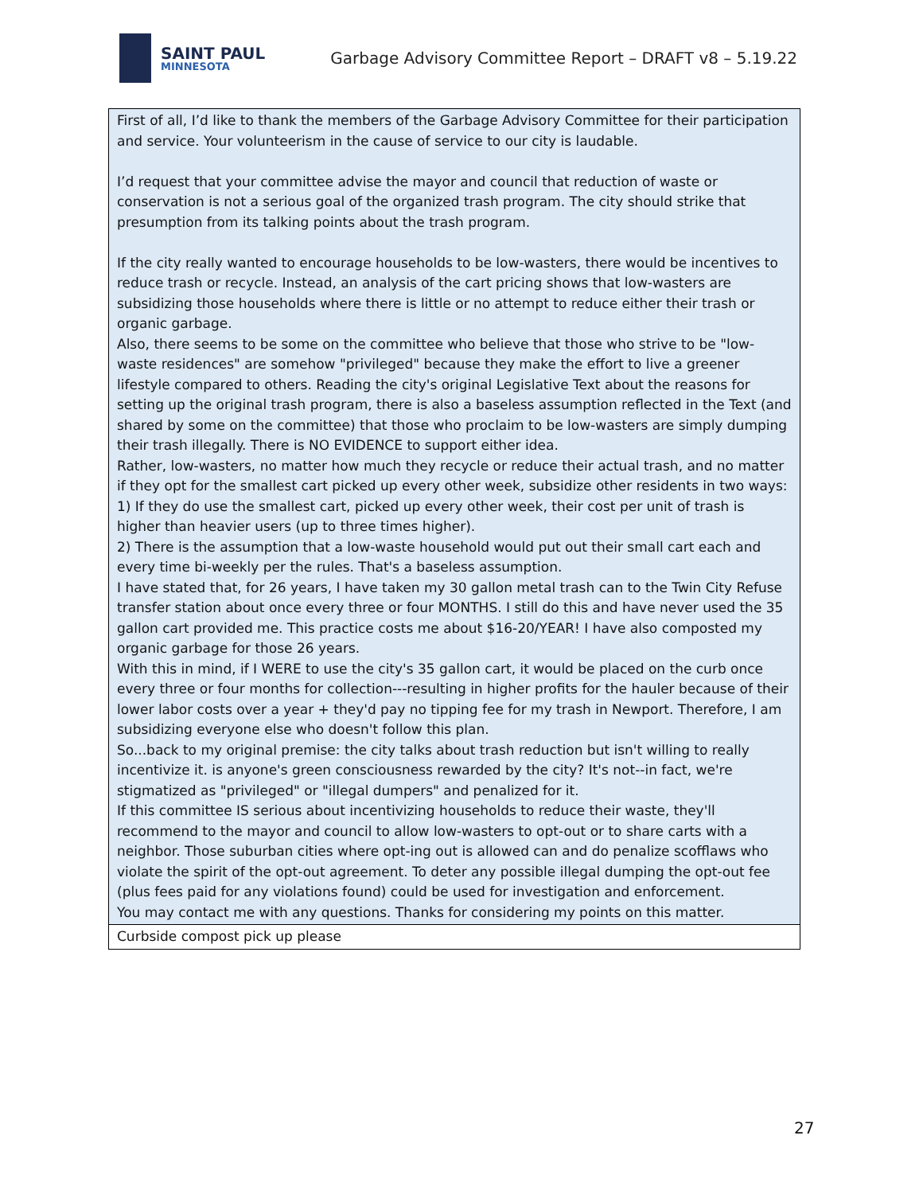SAINT PAUL
MINNESOTA
Garbage Advisory Committee Report – DRAFT v8 – 5.19.22
| First of all, I’d like to thank the members of the Garbage Advisory Committee for their participation and service. Your volunteerism in the cause of service to our city is laudable. I’d request that your committee advise the mayor and council that reduction of waste or conservation is not a serious goal of the organized trash program. The city should strike that presumption from its talking points about the trash program. If the city really wanted to encourage households to be low-wasters, there would be incentives to reduce trash or recycle. Instead, an analysis of the cart pricing shows that low-wasters are subsidizing those households where there is little or no attempt to reduce either their trash or organic garbage. Also, there seems to be some on the committee who believe that those who strive to be "low-waste residences" are somehow "privileged" because they make the effort to live a greener lifestyle compared to others. Reading the city's original Legislative Text about the reasons for setting up the original trash program, there is also a baseless assumption reflected in the Text (and shared by some on the committee) that those who proclaim to be low-wasters are simply dumping their trash illegally. There is NO EVIDENCE to support either idea. Rather, low-wasters, no matter how much they recycle or reduce their actual trash, and no matter if they opt for the smallest cart picked up every other week, subsidize other residents in two ways: 1) If they do use the smallest cart, picked up every other week, their cost per unit of trash is higher than heavier users (up to three times higher). 2) There is the assumption that a low-waste household would put out their small cart each and every time bi-weekly per the rules. That's a baseless assumption. I have stated that, for 26 years, I have taken my 30 gallon metal trash can to the Twin City Refuse transfer station about once every three or four MONTHS. I still do this and have never used the 35 gallon cart provided me. This practice costs me about $16-20/YEAR! I have also composted my organic garbage for those 26 years. With this in mind, if I WERE to use the city's 35 gallon cart, it would be placed on the curb once every three or four months for collection---resulting in higher profits for the hauler because of their lower labor costs over a year + they'd pay no tipping fee for my trash in Newport. Therefore, I am subsidizing everyone else who doesn't follow this plan. So...back to my original premise: the city talks about trash reduction but isn't willing to really incentivize it. is anyone's green consciousness rewarded by the city? It's not--in fact, we're stigmatized as "privileged" or "illegal dumpers" and penalized for it. If this committee IS serious about incentivizing households to reduce their waste, they'll recommend to the mayor and council to allow low-wasters to opt-out or to share carts with a neighbor. Those suburban cities where opt-ing out is allowed can and do penalize scofflaws who violate the spirit of the opt-out agreement. To deter any possible illegal dumping the opt-out fee (plus fees paid for any violations found) could be used for investigation and enforcement. You may contact me with any questions. Thanks for considering my points on this matter. |
| Curbside compost pick up please |
27